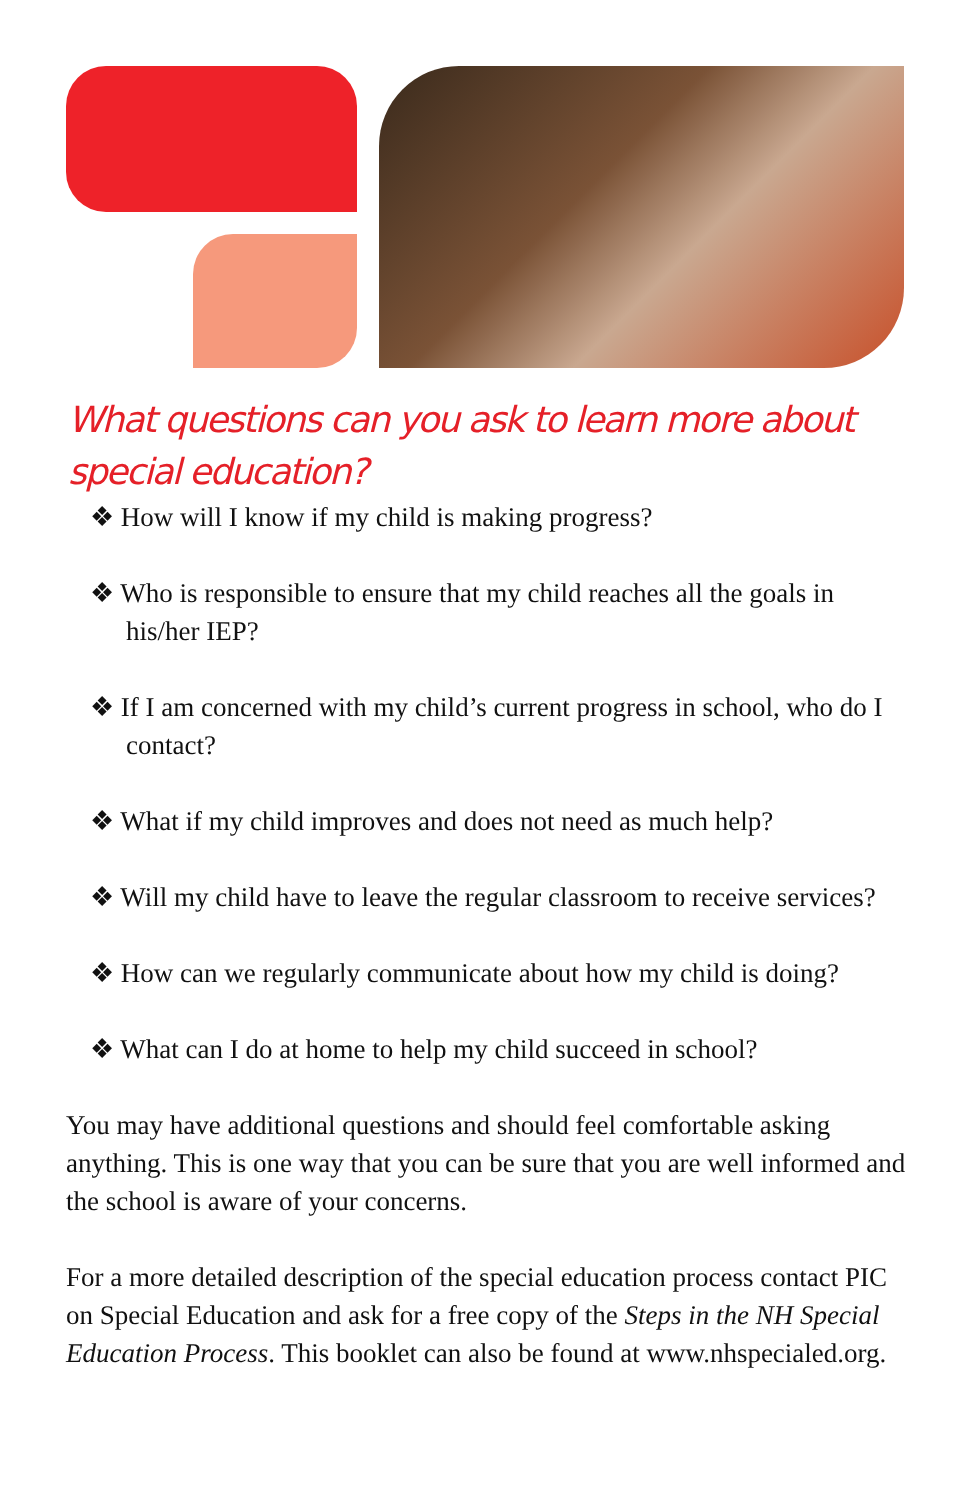What questions can you ask to learn more about special education?
❖ How will I know if my child is making progress?
❖ Who is responsible to ensure that my child reaches all the goals in his/her IEP?
❖ If I am concerned with my child’s current progress in school, who do I contact?
❖ What if my child improves and does not need as much help?
❖ Will my child have to leave the regular classroom to receive services?
❖ How can we regularly communicate about how my child is doing?
❖ What can I do at home to help my child succeed in school?
You may have additional questions and should feel comfortable asking anything. This is one way that you can be sure that you are well informed and the school is aware of your concerns.
For a more detailed description of the special education process contact PIC on Special Education and ask for a free copy of the Steps in the NH Special Education Process. This booklet can also be found at www.nhspecialed.org.